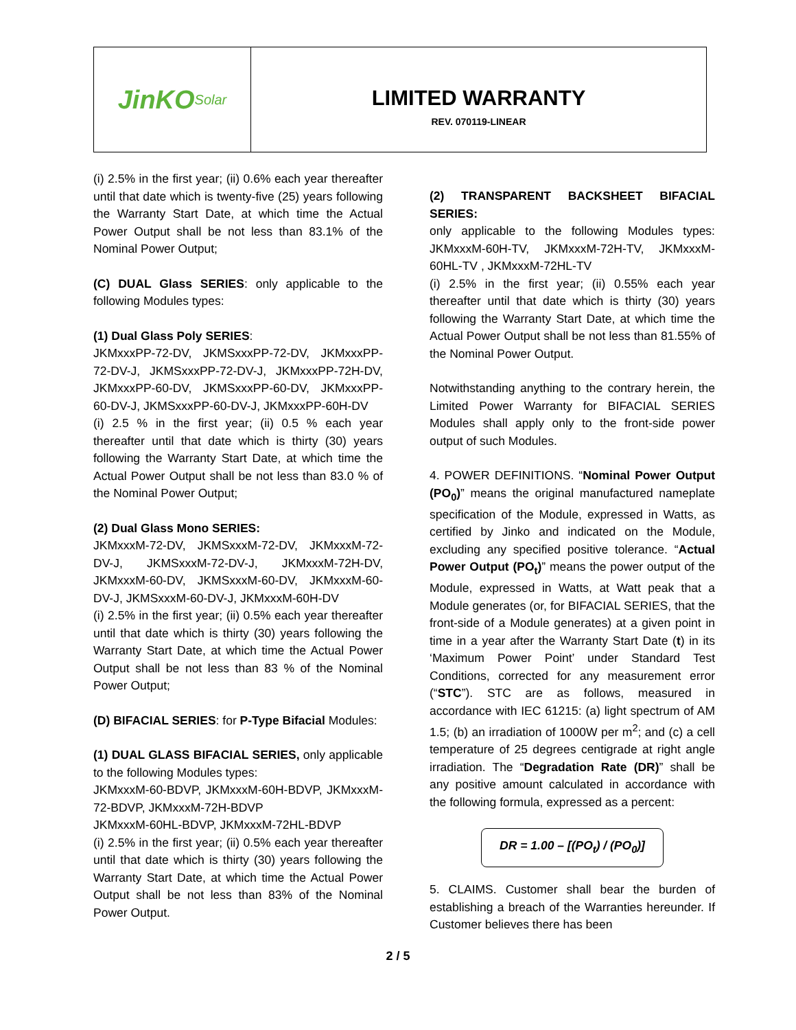JinKO<sup>Solar</sup>
LIMITED WARRANTY
REV. 070119-LINEAR
(i) 2.5% in the first year; (ii) 0.6% each year thereafter until that date which is twenty-five (25) years following the Warranty Start Date, at which time the Actual Power Output shall be not less than 83.1% of the Nominal Power Output;
(C) DUAL Glass SERIES: only applicable to the following Modules types:
(1) Dual Glass Poly SERIES:
JKMxxxPP-72-DV, JKMSxxxPP-72-DV, JKMxxxPP-72-DV-J, JKMSxxxPP-72-DV-J, JKMxxxPP-72H-DV, JKMxxxPP-60-DV, JKMSxxxPP-60-DV, JKMxxxPP-60-DV-J, JKMSxxxPP-60-DV-J, JKMxxxPP-60H-DV
(i) 2.5 % in the first year; (ii) 0.5 % each year thereafter until that date which is thirty (30) years following the Warranty Start Date, at which time the Actual Power Output shall be not less than 83.0 % of the Nominal Power Output;
(2) Dual Glass Mono SERIES:
JKMxxxM-72-DV, JKMSxxxM-72-DV, JKMxxxM-72-DV-J, JKMSxxxM-72-DV-J, JKMxxxM-72H-DV, JKMxxxM-60-DV, JKMSxxxM-60-DV, JKMxxxM-60-DV-J, JKMSxxxM-60-DV-J, JKMxxxM-60H-DV
(i) 2.5% in the first year; (ii) 0.5% each year thereafter until that date which is thirty (30) years following the Warranty Start Date, at which time the Actual Power Output shall be not less than 83 % of the Nominal Power Output;
(D) BIFACIAL SERIES: for P-Type Bifacial Modules:
(1) DUAL GLASS BIFACIAL SERIES, only applicable to the following Modules types:
JKMxxxM-60-BDVP, JKMxxxM-60H-BDVP, JKMxxxM-72-BDVP, JKMxxxM-72H-BDVP
JKMxxxM-60HL-BDVP, JKMxxxM-72HL-BDVP
(i) 2.5% in the first year; (ii) 0.5% each year thereafter until that date which is thirty (30) years following the Warranty Start Date, at which time the Actual Power Output shall be not less than 83% of the Nominal Power Output.
(2) TRANSPARENT BACKSHEET BIFACIAL SERIES:
only applicable to the following Modules types: JKMxxxM-60H-TV, JKMxxxM-72H-TV, JKMxxxM-60HL-TV , JKMxxxM-72HL-TV
(i) 2.5% in the first year; (ii) 0.55% each year thereafter until that date which is thirty (30) years following the Warranty Start Date, at which time the Actual Power Output shall be not less than 81.55% of the Nominal Power Output.
Notwithstanding anything to the contrary herein, the Limited Power Warranty for BIFACIAL SERIES Modules shall apply only to the front-side power output of such Modules.
4. POWER DEFINITIONS. “Nominal Power Output (PO<sub>0</sub>)” means the original manufactured nameplate specification of the Module, expressed in Watts, as certified by Jinko and indicated on the Module, excluding any specified positive tolerance. “Actual Power Output (PO<sub>t</sub>)” means the power output of the Module, expressed in Watts, at Watt peak that a Module generates (or, for BIFACIAL SERIES, that the front-side of a Module generates) at a given point in time in a year after the Warranty Start Date (t) in its ‘Maximum Power Point’ under Standard Test Conditions, corrected for any measurement error (“STC”). STC are as follows, measured in accordance with IEC 61215: (a) light spectrum of AM 1.5; (b) an irradiation of 1000W per m<sup>2</sup>; and (c) a cell temperature of 25 degrees centigrade at right angle irradiation. The “Degradation Rate (DR)” shall be any positive amount calculated in accordance with the following formula, expressed as a percent:
DR = 1.00 – [(PO<sub>t</sub>) / (PO<sub>0</sub>)]
5. CLAIMS. Customer shall bear the burden of establishing a breach of the Warranties hereunder. If Customer believes there has been
2 / 5